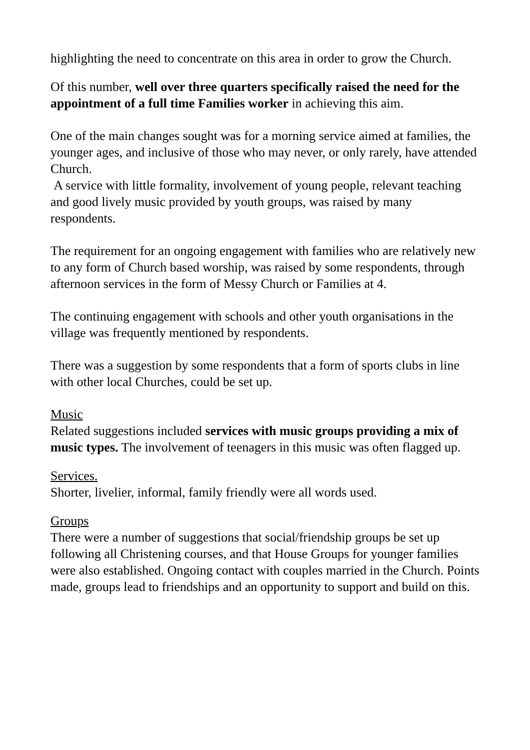highlighting the need to concentrate on this area in order to grow the Church.
Of this number, well over three quarters specifically raised the need for the appointment of a full time Families worker in achieving this aim.
One of the main changes sought was for a morning service aimed at families, the younger ages, and inclusive of those who may never, or only rarely, have attended Church.
A service with little formality, involvement of young people, relevant teaching and good lively music provided by youth groups, was raised by many respondents.
The requirement for an ongoing engagement with families who are relatively new to any form of Church based worship, was raised by some respondents, through afternoon services in the form of Messy Church or Families at 4.
The continuing engagement with schools and other youth organisations in the village was frequently mentioned by respondents.
There was a suggestion by some respondents that a form of sports clubs in line with other local Churches, could be set up.
Music
Related suggestions included services with music groups providing a mix of music types. The involvement of teenagers in this music was often flagged up.
Services.
Shorter, livelier, informal, family friendly were all words used.
Groups
There were a number of suggestions that social/friendship groups be set up following all Christening courses, and that House Groups for younger families were also established. Ongoing contact with couples married in the Church. Points made, groups lead to friendships and an opportunity to support and build on this.